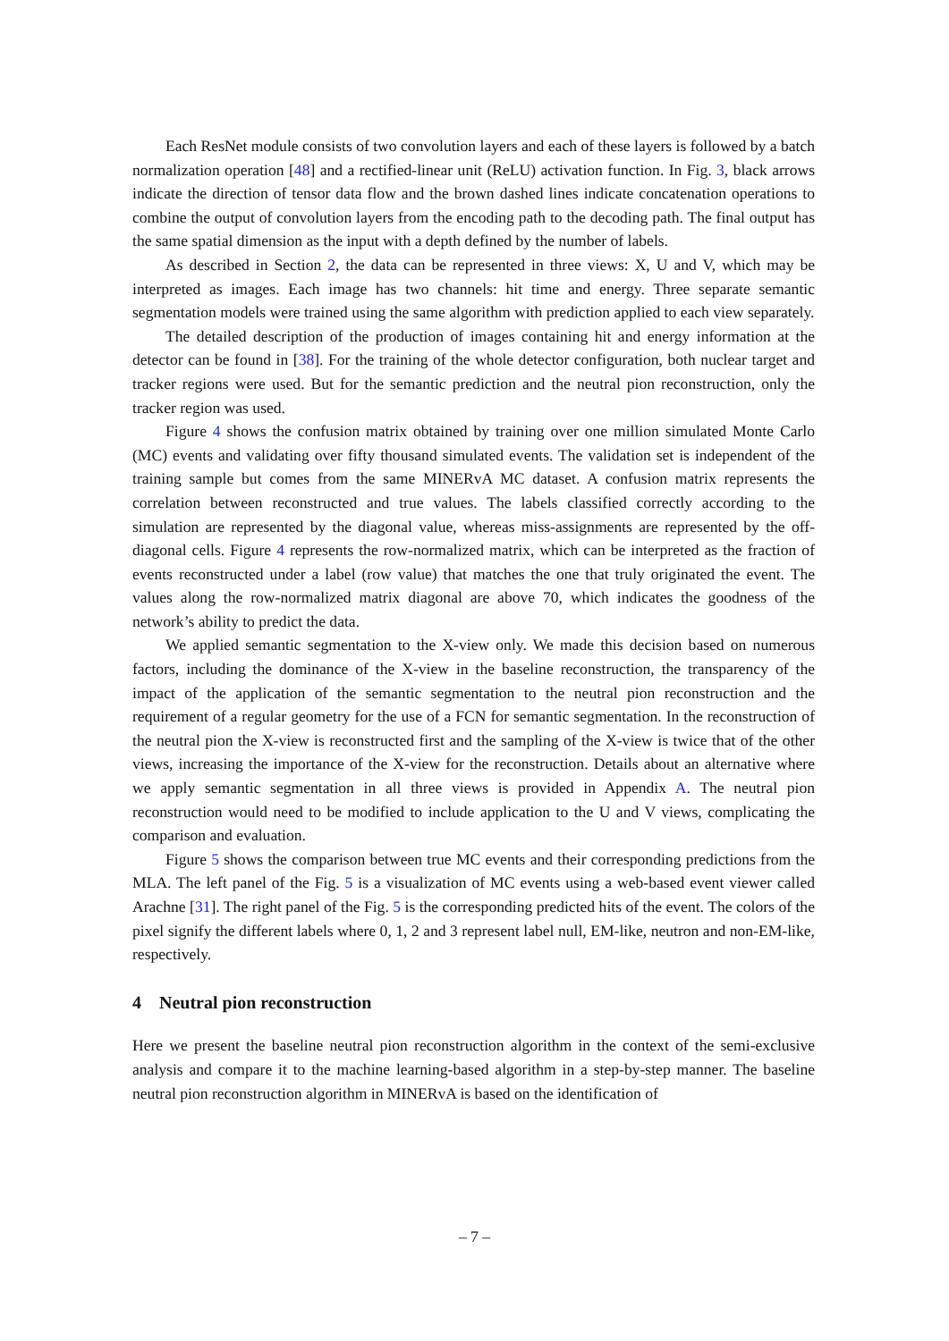Each ResNet module consists of two convolution layers and each of these layers is followed by a batch normalization operation [48] and a rectified-linear unit (ReLU) activation function. In Fig. 3, black arrows indicate the direction of tensor data flow and the brown dashed lines indicate concatenation operations to combine the output of convolution layers from the encoding path to the decoding path. The final output has the same spatial dimension as the input with a depth defined by the number of labels.
As described in Section 2, the data can be represented in three views: X, U and V, which may be interpreted as images. Each image has two channels: hit time and energy. Three separate semantic segmentation models were trained using the same algorithm with prediction applied to each view separately.
The detailed description of the production of images containing hit and energy information at the detector can be found in [38]. For the training of the whole detector configuration, both nuclear target and tracker regions were used. But for the semantic prediction and the neutral pion reconstruction, only the tracker region was used.
Figure 4 shows the confusion matrix obtained by training over one million simulated Monte Carlo (MC) events and validating over fifty thousand simulated events. The validation set is independent of the training sample but comes from the same MINERvA MC dataset. A confusion matrix represents the correlation between reconstructed and true values. The labels classified correctly according to the simulation are represented by the diagonal value, whereas miss-assignments are represented by the off-diagonal cells. Figure 4 represents the row-normalized matrix, which can be interpreted as the fraction of events reconstructed under a label (row value) that matches the one that truly originated the event. The values along the row-normalized matrix diagonal are above 70, which indicates the goodness of the network’s ability to predict the data.
We applied semantic segmentation to the X-view only. We made this decision based on numerous factors, including the dominance of the X-view in the baseline reconstruction, the transparency of the impact of the application of the semantic segmentation to the neutral pion reconstruction and the requirement of a regular geometry for the use of a FCN for semantic segmentation. In the reconstruction of the neutral pion the X-view is reconstructed first and the sampling of the X-view is twice that of the other views, increasing the importance of the X-view for the reconstruction. Details about an alternative where we apply semantic segmentation in all three views is provided in Appendix A. The neutral pion reconstruction would need to be modified to include application to the U and V views, complicating the comparison and evaluation.
Figure 5 shows the comparison between true MC events and their corresponding predictions from the MLA. The left panel of the Fig. 5 is a visualization of MC events using a web-based event viewer called Arachne [31]. The right panel of the Fig. 5 is the corresponding predicted hits of the event. The colors of the pixel signify the different labels where 0, 1, 2 and 3 represent label null, EM-like, neutron and non-EM-like, respectively.
4 Neutral pion reconstruction
Here we present the baseline neutral pion reconstruction algorithm in the context of the semi-exclusive analysis and compare it to the machine learning-based algorithm in a step-by-step manner. The baseline neutral pion reconstruction algorithm in MINERvA is based on the identification of
– 7 –